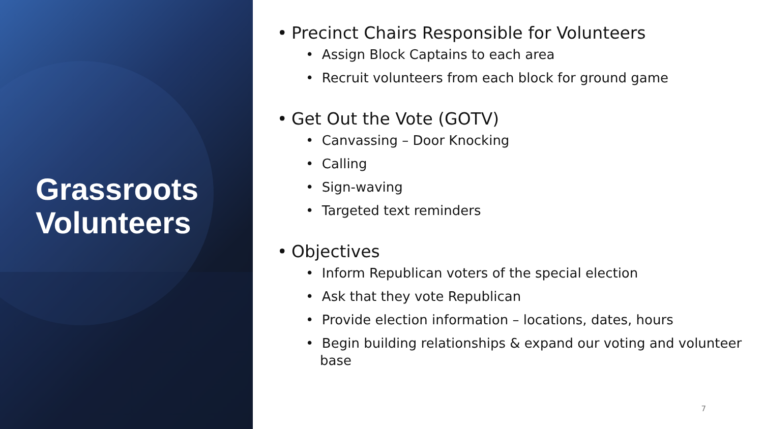Grassroots Volunteers
• Precinct Chairs Responsible for Volunteers
• Assign Block Captains to each area
• Recruit volunteers from each block for ground game
• Get Out the Vote (GOTV)
• Canvassing – Door Knocking
• Calling
• Sign-waving
• Targeted text reminders
• Objectives
• Inform Republican voters of the special election
• Ask that they vote Republican
• Provide election information – locations, dates, hours
• Begin building relationships & expand our voting and volunteer base
7